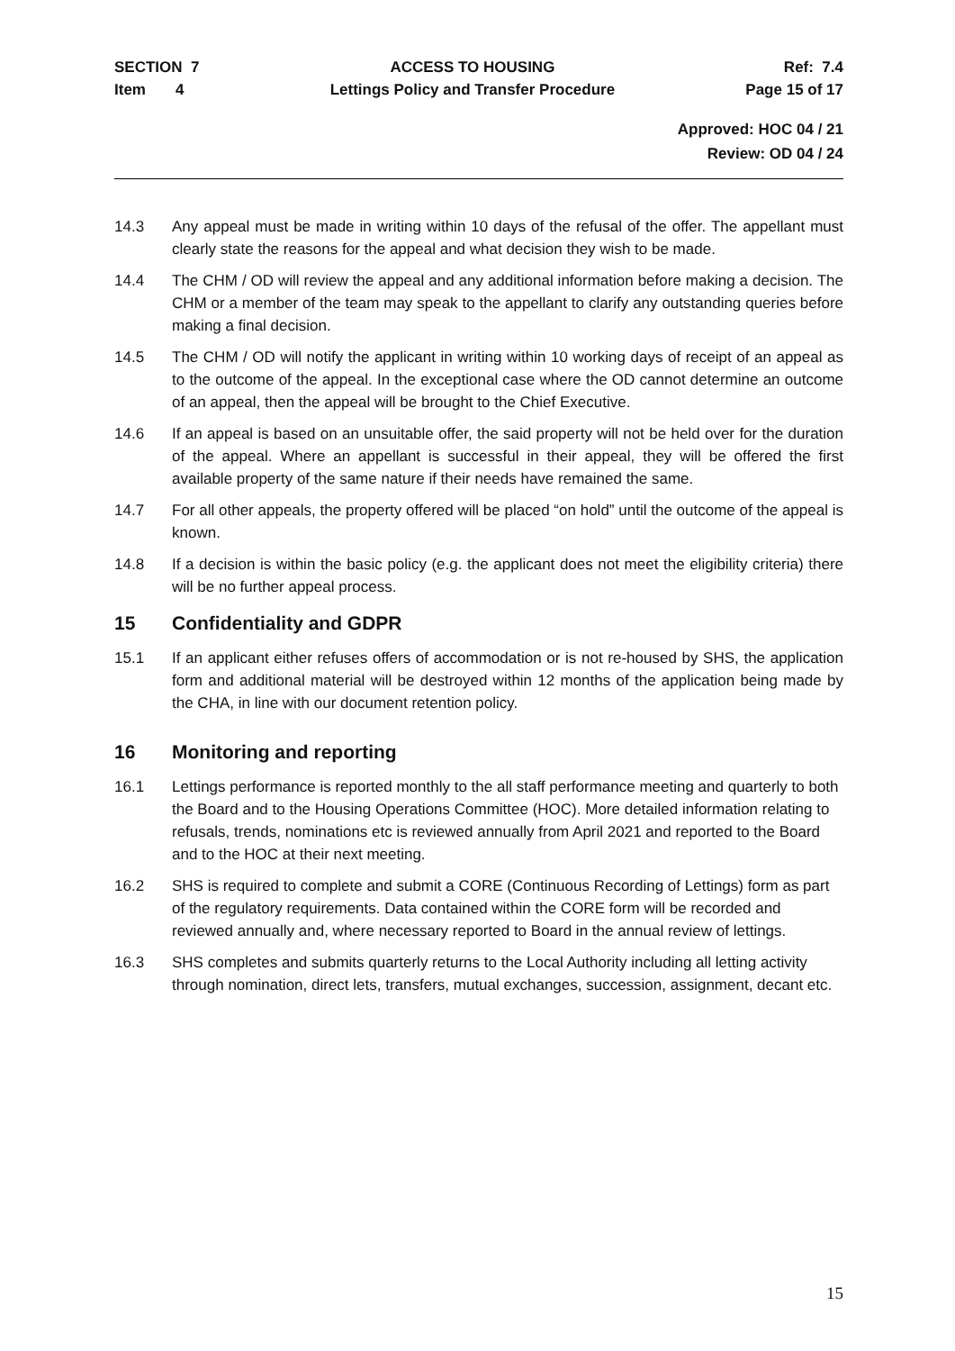SECTION 7
Item 4
ACCESS TO HOUSING
Lettings Policy and Transfer Procedure
Ref: 7.4
Page 15 of 17
Approved: HOC 04 / 21
Review: OD 04 / 24
14.3 Any appeal must be made in writing within 10 days of the refusal of the offer. The appellant must clearly state the reasons for the appeal and what decision they wish to be made.
14.4 The CHM / OD will review the appeal and any additional information before making a decision. The CHM or a member of the team may speak to the appellant to clarify any outstanding queries before making a final decision.
14.5 The CHM / OD will notify the applicant in writing within 10 working days of receipt of an appeal as to the outcome of the appeal. In the exceptional case where the OD cannot determine an outcome of an appeal, then the appeal will be brought to the Chief Executive.
14.6 If an appeal is based on an unsuitable offer, the said property will not be held over for the duration of the appeal. Where an appellant is successful in their appeal, they will be offered the first available property of the same nature if their needs have remained the same.
14.7 For all other appeals, the property offered will be placed “on hold” until the outcome of the appeal is known.
14.8 If a decision is within the basic policy (e.g. the applicant does not meet the eligibility criteria) there will be no further appeal process.
15 Confidentiality and GDPR
15.1 If an applicant either refuses offers of accommodation or is not re-housed by SHS, the application form and additional material will be destroyed within 12 months of the application being made by the CHA, in line with our document retention policy.
16 Monitoring and reporting
16.1 Lettings performance is reported monthly to the all staff performance meeting and quarterly to both the Board and to the Housing Operations Committee (HOC). More detailed information relating to refusals, trends, nominations etc is reviewed annually from April 2021 and reported to the Board and to the HOC at their next meeting.
16.2 SHS is required to complete and submit a CORE (Continuous Recording of Lettings) form as part of the regulatory requirements. Data contained within the CORE form will be recorded and reviewed annually and, where necessary reported to Board in the annual review of lettings.
16.3 SHS completes and submits quarterly returns to the Local Authority including all letting activity through nomination, direct lets, transfers, mutual exchanges, succession, assignment, decant etc.
15